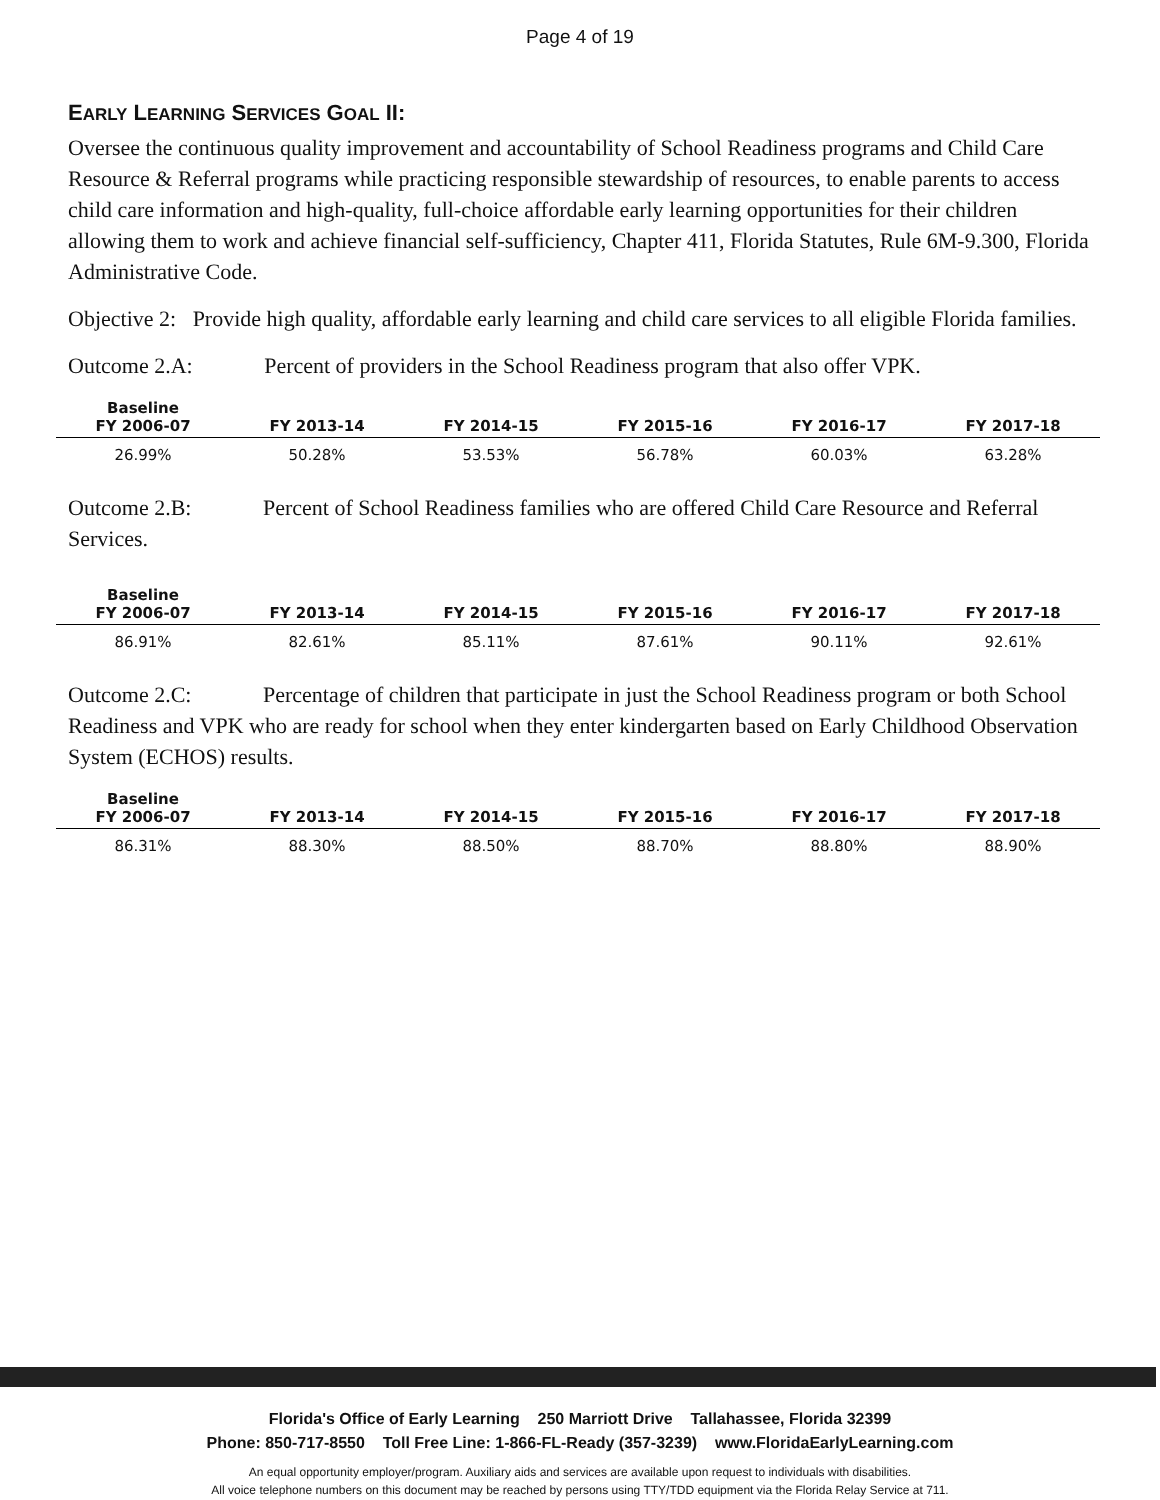Page 4 of 19
EARLY LEARNING SERVICES GOAL II:
Oversee the continuous quality improvement and accountability of School Readiness programs and Child Care Resource & Referral programs while practicing responsible stewardship of resources, to enable parents to access child care information and high-quality, full-choice affordable early learning opportunities for their children allowing them to work and achieve financial self-sufficiency, Chapter 411, Florida Statutes, Rule 6M-9.300, Florida Administrative Code.
Objective 2: Provide high quality, affordable early learning and child care services to all eligible Florida families.
Outcome 2.A: Percent of providers in the School Readiness program that also offer VPK.
| Baseline FY 2006-07 | FY 2013-14 | FY 2014-15 | FY 2015-16 | FY 2016-17 | FY 2017-18 |
| --- | --- | --- | --- | --- | --- |
| 26.99% | 50.28% | 53.53% | 56.78% | 60.03% | 63.28% |
Outcome 2.B: Percent of School Readiness families who are offered Child Care Resource and Referral Services.
| Baseline FY 2006-07 | FY 2013-14 | FY 2014-15 | FY 2015-16 | FY 2016-17 | FY 2017-18 |
| --- | --- | --- | --- | --- | --- |
| 86.91% | 82.61% | 85.11% | 87.61% | 90.11% | 92.61% |
Outcome 2.C: Percentage of children that participate in just the School Readiness program or both School Readiness and VPK who are ready for school when they enter kindergarten based on Early Childhood Observation System (ECHOS) results.
| Baseline FY 2006-07 | FY 2013-14 | FY 2014-15 | FY 2015-16 | FY 2016-17 | FY 2017-18 |
| --- | --- | --- | --- | --- | --- |
| 86.31% | 88.30% | 88.50% | 88.70% | 88.80% | 88.90% |
Florida's Office of Early Learning 250 Marriott Drive Tallahassee, Florida 32399
Phone: 850-717-8550 Toll Free Line: 1-866-FL-Ready (357-3239) www.FloridaEarlyLearning.com
An equal opportunity employer/program. Auxiliary aids and services are available upon request to individuals with disabilities.
All voice telephone numbers on this document may be reached by persons using TTY/TDD equipment via the Florida Relay Service at 711.